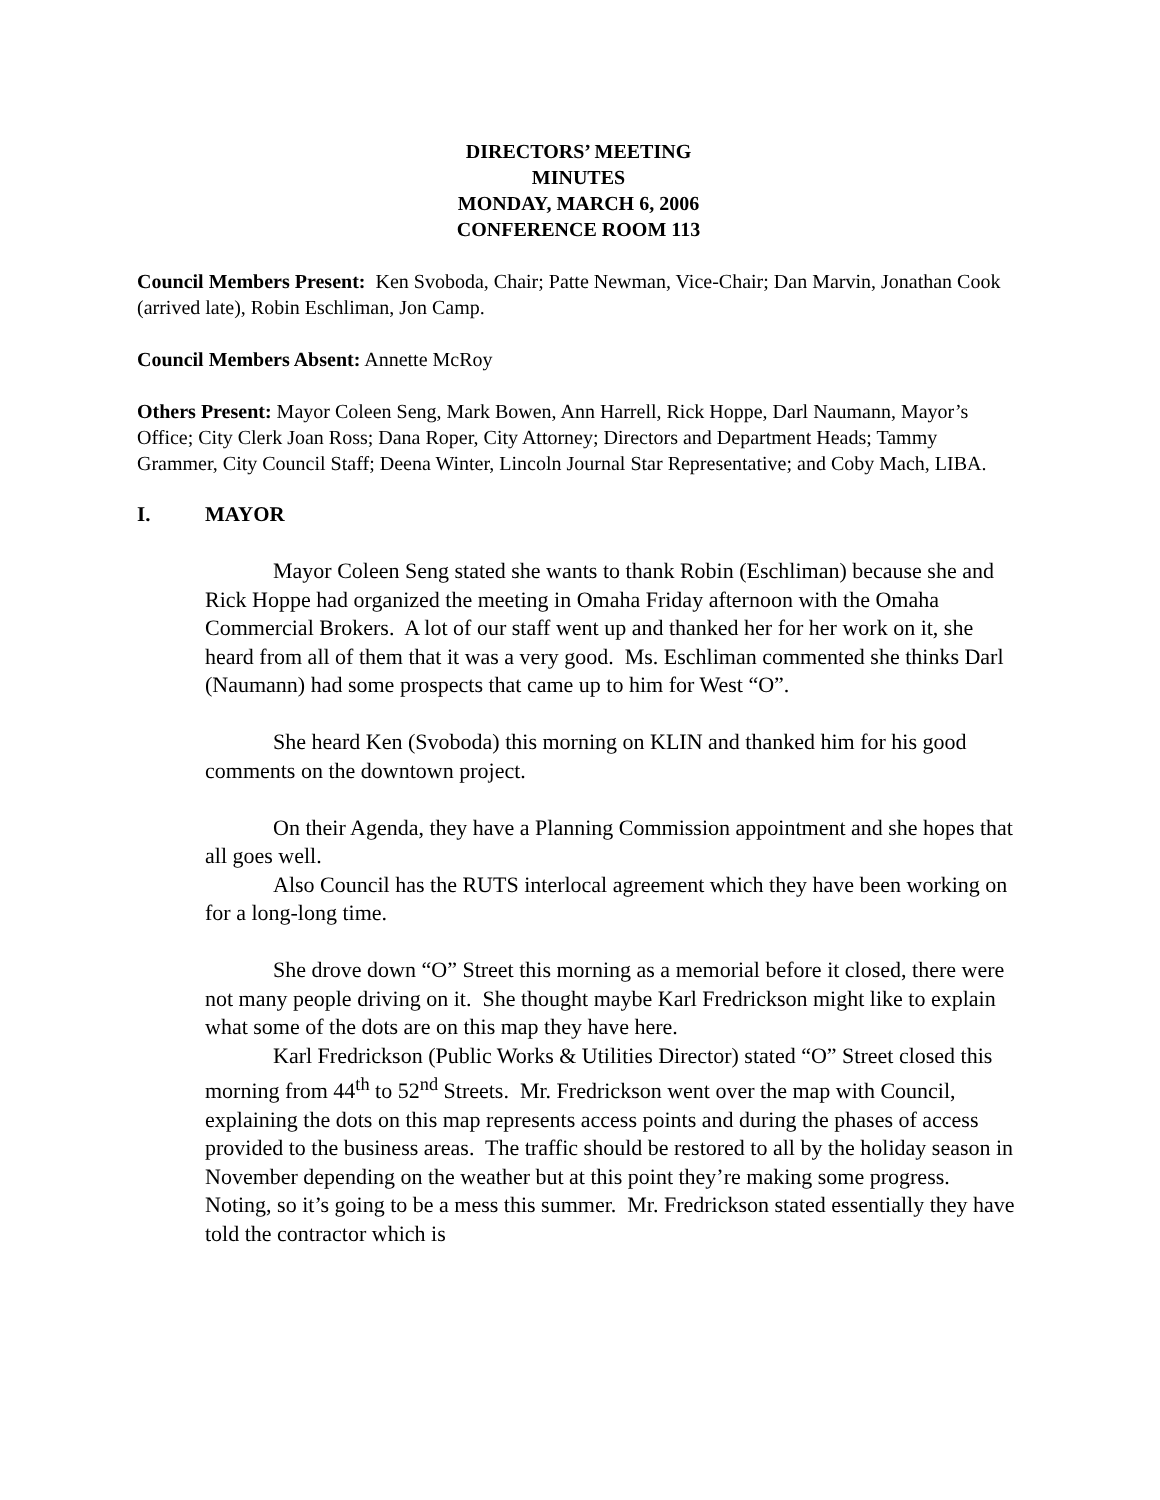DIRECTORS’ MEETING
MINUTES
MONDAY, MARCH 6, 2006
CONFERENCE ROOM 113
Council Members Present: Ken Svoboda, Chair; Patte Newman, Vice-Chair; Dan Marvin, Jonathan Cook (arrived late), Robin Eschliman, Jon Camp.
Council Members Absent: Annette McRoy
Others Present: Mayor Coleen Seng, Mark Bowen, Ann Harrell, Rick Hoppe, Darl Naumann, Mayor’s Office; City Clerk Joan Ross; Dana Roper, City Attorney; Directors and Department Heads; Tammy Grammer, City Council Staff; Deena Winter, Lincoln Journal Star Representative; and Coby Mach, LIBA.
I. MAYOR
Mayor Coleen Seng stated she wants to thank Robin (Eschliman) because she and Rick Hoppe had organized the meeting in Omaha Friday afternoon with the Omaha Commercial Brokers. A lot of our staff went up and thanked her for her work on it, she heard from all of them that it was a very good. Ms. Eschliman commented she thinks Darl (Naumann) had some prospects that came up to him for West “O”.
She heard Ken (Svoboda) this morning on KLIN and thanked him for his good comments on the downtown project.
On their Agenda, they have a Planning Commission appointment and she hopes that all goes well.
Also Council has the RUTS interlocal agreement which they have been working on for a long-long time.
She drove down “O” Street this morning as a memorial before it closed, there were not many people driving on it. She thought maybe Karl Fredrickson might like to explain what some of the dots are on this map they have here.
Karl Fredrickson (Public Works & Utilities Director) stated “O” Street closed this morning from 44<sup>th</sup> to 52<sup>nd</sup> Streets. Mr. Fredrickson went over the map with Council, explaining the dots on this map represents access points and during the phases of access provided to the business areas. The traffic should be restored to all by the holiday season in November depending on the weather but at this point they’re making some progress. Noting, so it’s going to be a mess this summer. Mr. Fredrickson stated essentially they have told the contractor which is